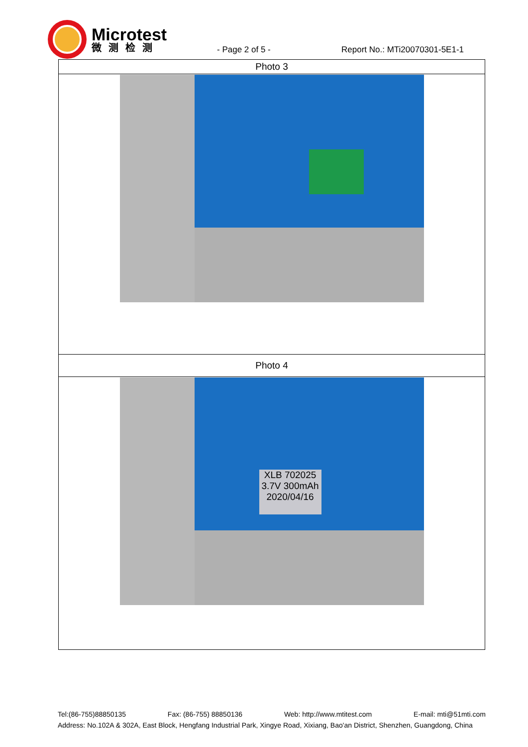Microtest
微测检测
- Page 2 of 5 -
Report No.: MTi20070301-5E1-1
| Photo 3 |
| Photo 4 |
| XLB 702025 3.7V 300mAh 2020/04/16 |
Tel:(86-755)88850135 Fax: (86-755) 88850136 Web: http://www.mtitest.com E-mail: mti@51mti.com
Address: No.102A & 302A, East Block, Hengfang Industrial Park, Xingye Road, Xixiang, Bao'an District, Shenzhen, Guangdong, China